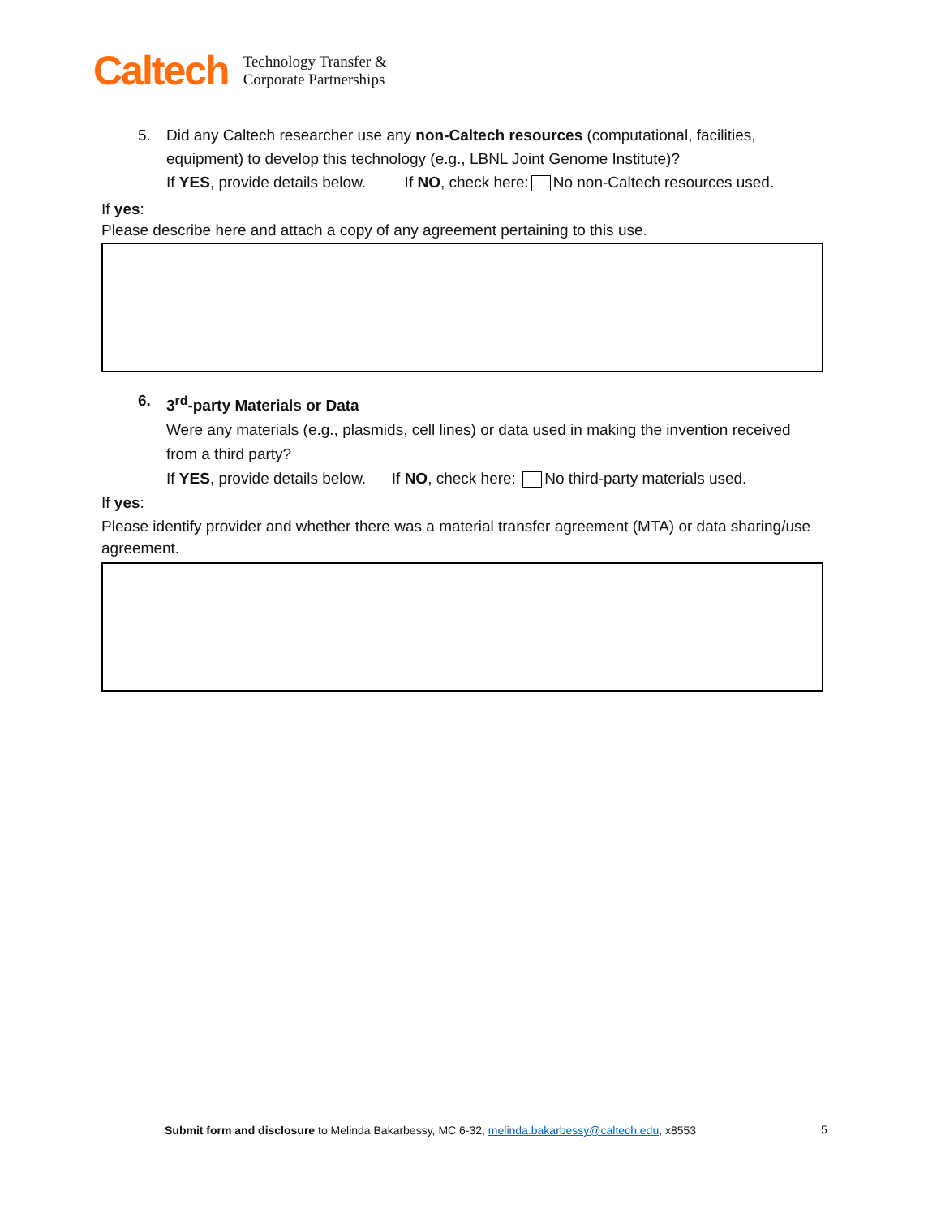Caltech
Technology Transfer &
Corporate Partnerships
5. Did any Caltech researcher use any non-Caltech resources (computational, facilities, equipment) to develop this technology (e.g., LBNL Joint Genome Institute)?
If YES, provide details below. If NO, check here: No non-Caltech resources used.
If yes:
Please describe here and attach a copy of any agreement pertaining to this use.
6. 3<sup>rd</sup>-party Materials or Data
Were any materials (e.g., plasmids, cell lines) or data used in making the invention received from a third party?
If YES, provide details below. If NO, check here: No third-party materials used.
If yes:
Please identify provider and whether there was a material transfer agreement (MTA) or data sharing/use agreement.
Submit form and disclosure to Melinda Bakarbessy, MC 6-32, melinda.bakarbessy@caltech.edu, x8553
5